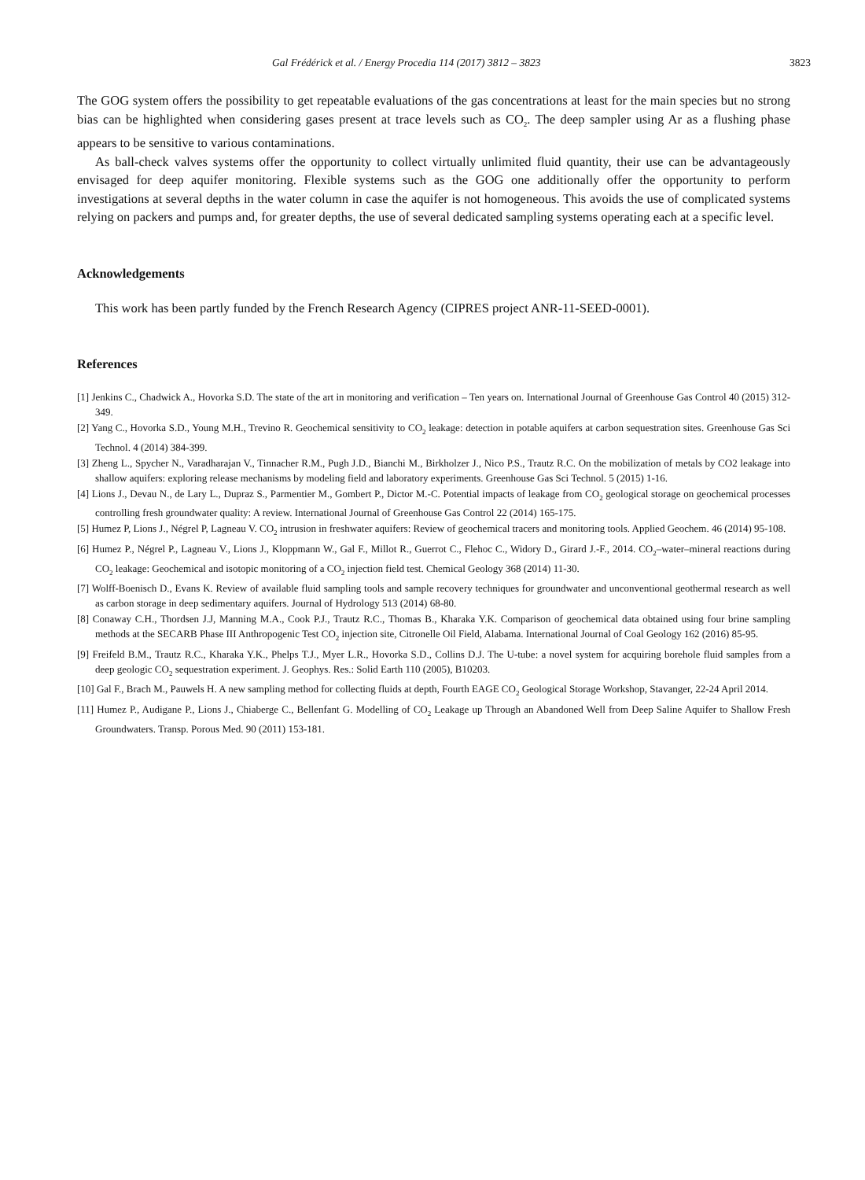Gal Frédérick et al. / Energy Procedia 114 (2017) 3812 – 3823 3823
The GOG system offers the possibility to get repeatable evaluations of the gas concentrations at least for the main species but no strong bias can be highlighted when considering gases present at trace levels such as CO<sub>2</sub>. The deep sampler using Ar as a flushing phase appears to be sensitive to various contaminations.
As ball-check valves systems offer the opportunity to collect virtually unlimited fluid quantity, their use can be advantageously envisaged for deep aquifer monitoring. Flexible systems such as the GOG one additionally offer the opportunity to perform investigations at several depths in the water column in case the aquifer is not homogeneous. This avoids the use of complicated systems relying on packers and pumps and, for greater depths, the use of several dedicated sampling systems operating each at a specific level.
Acknowledgements
This work has been partly funded by the French Research Agency (CIPRES project ANR-11-SEED-0001).
References
[1] Jenkins C., Chadwick A., Hovorka S.D. The state of the art in monitoring and verification – Ten years on. International Journal of Greenhouse Gas Control 40 (2015) 312-349.
[2] Yang C., Hovorka S.D., Young M.H., Trevino R. Geochemical sensitivity to CO<sub>2</sub> leakage: detection in potable aquifers at carbon sequestration sites. Greenhouse Gas Sci Technol. 4 (2014) 384-399.
[3] Zheng L., Spycher N., Varadharajan V., Tinnacher R.M., Pugh J.D., Bianchi M., Birkholzer J., Nico P.S., Trautz R.C. On the mobilization of metals by CO2 leakage into shallow aquifers: exploring release mechanisms by modeling field and laboratory experiments. Greenhouse Gas Sci Technol. 5 (2015) 1-16.
[4] Lions J., Devau N., de Lary L., Dupraz S., Parmentier M., Gombert P., Dictor M.-C. Potential impacts of leakage from CO<sub>2</sub> geological storage on geochemical processes controlling fresh groundwater quality: A review. International Journal of Greenhouse Gas Control 22 (2014) 165-175.
[5] Humez P, Lions J., Négrel P, Lagneau V. CO<sub>2</sub> intrusion in freshwater aquifers: Review of geochemical tracers and monitoring tools. Applied Geochem. 46 (2014) 95-108.
[6] Humez P., Négrel P., Lagneau V., Lions J., Kloppmann W., Gal F., Millot R., Guerrot C., Flehoc C., Widory D., Girard J.-F., 2014. CO<sub>2</sub>–water–mineral reactions during CO<sub>2</sub> leakage: Geochemical and isotopic monitoring of a CO<sub>2</sub> injection field test. Chemical Geology 368 (2014) 11-30.
[7] Wolff-Boenisch D., Evans K. Review of available fluid sampling tools and sample recovery techniques for groundwater and unconventional geothermal research as well as carbon storage in deep sedimentary aquifers. Journal of Hydrology 513 (2014) 68-80.
[8] Conaway C.H., Thordsen J.J, Manning M.A., Cook P.J., Trautz R.C., Thomas B., Kharaka Y.K. Comparison of geochemical data obtained using four brine sampling methods at the SECARB Phase III Anthropogenic Test CO<sub>2</sub> injection site, Citronelle Oil Field, Alabama. International Journal of Coal Geology 162 (2016) 85-95.
[9] Freifeld B.M., Trautz R.C., Kharaka Y.K., Phelps T.J., Myer L.R., Hovorka S.D., Collins D.J. The U-tube: a novel system for acquiring borehole fluid samples from a deep geologic CO<sub>2</sub> sequestration experiment. J. Geophys. Res.: Solid Earth 110 (2005), B10203.
[10] Gal F., Brach M., Pauwels H. A new sampling method for collecting fluids at depth, Fourth EAGE CO<sub>2</sub> Geological Storage Workshop, Stavanger, 22-24 April 2014.
[11] Humez P., Audigane P., Lions J., Chiaberge C., Bellenfant G. Modelling of CO<sub>2</sub> Leakage up Through an Abandoned Well from Deep Saline Aquifer to Shallow Fresh Groundwaters. Transp. Porous Med. 90 (2011) 153-181.